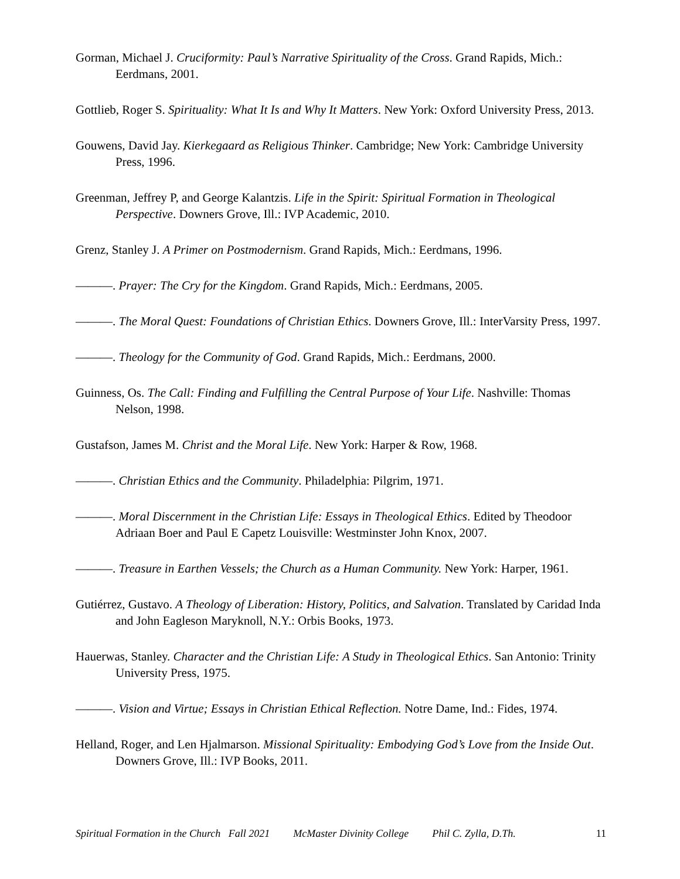Gorman, Michael J. Cruciformity: Paul’s Narrative Spirituality of the Cross. Grand Rapids, Mich.: Eerdmans, 2001.
Gottlieb, Roger S. Spirituality: What It Is and Why It Matters. New York: Oxford University Press, 2013.
Gouwens, David Jay. Kierkegaard as Religious Thinker. Cambridge; New York: Cambridge University Press, 1996.
Greenman, Jeffrey P, and George Kalantzis. Life in the Spirit: Spiritual Formation in Theological Perspective. Downers Grove, Ill.: IVP Academic, 2010.
Grenz, Stanley J. A Primer on Postmodernism. Grand Rapids, Mich.: Eerdmans, 1996.
———. Prayer: The Cry for the Kingdom. Grand Rapids, Mich.: Eerdmans, 2005.
———. The Moral Quest: Foundations of Christian Ethics. Downers Grove, Ill.: InterVarsity Press, 1997.
———. Theology for the Community of God. Grand Rapids, Mich.: Eerdmans, 2000.
Guinness, Os. The Call: Finding and Fulfilling the Central Purpose of Your Life. Nashville: Thomas Nelson, 1998.
Gustafson, James M. Christ and the Moral Life. New York: Harper & Row, 1968.
———. Christian Ethics and the Community. Philadelphia: Pilgrim, 1971.
———. Moral Discernment in the Christian Life: Essays in Theological Ethics. Edited by Theodoor Adriaan Boer and Paul E Capetz Louisville: Westminster John Knox, 2007.
———. Treasure in Earthen Vessels; the Church as a Human Community. New York: Harper, 1961.
Gutiérrez, Gustavo. A Theology of Liberation: History, Politics, and Salvation. Translated by Caridad Inda and John Eagleson Maryknoll, N.Y.: Orbis Books, 1973.
Hauerwas, Stanley. Character and the Christian Life: A Study in Theological Ethics. San Antonio: Trinity University Press, 1975.
———. Vision and Virtue; Essays in Christian Ethical Reflection. Notre Dame, Ind.: Fides, 1974.
Helland, Roger, and Len Hjalmarson. Missional Spirituality: Embodying God’s Love from the Inside Out. Downers Grove, Ill.: IVP Books, 2011.
Spiritual Formation in the Church Fall 2021 McMaster Divinity College Phil C. Zylla, D.Th. 11